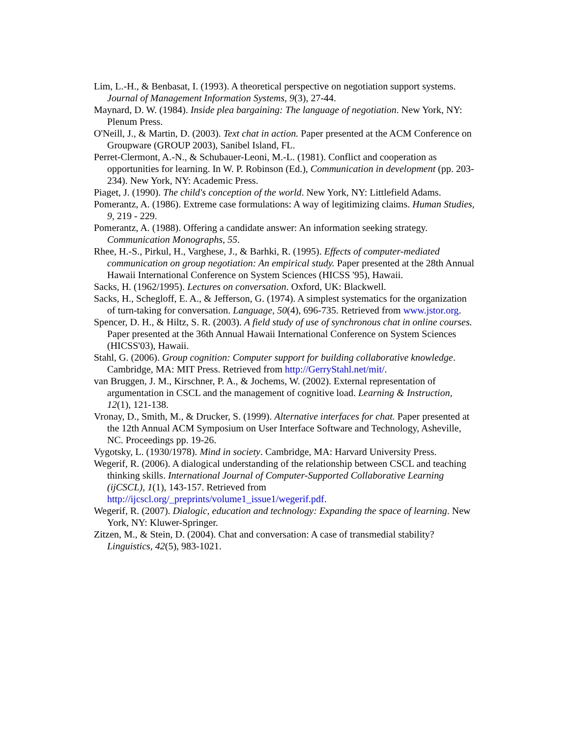Lim, L.-H., & Benbasat, I. (1993). A theoretical perspective on negotiation support systems. Journal of Management Information Systems, 9(3), 27-44.
Maynard, D. W. (1984). Inside plea bargaining: The language of negotiation. New York, NY: Plenum Press.
O'Neill, J., & Martin, D. (2003). Text chat in action. Paper presented at the ACM Conference on Groupware (GROUP 2003), Sanibel Island, FL.
Perret-Clermont, A.-N., & Schubauer-Leoni, M.-L. (1981). Conflict and cooperation as opportunities for learning. In W. P. Robinson (Ed.), Communication in development (pp. 203-234). New York, NY: Academic Press.
Piaget, J. (1990). The child's conception of the world. New York, NY: Littlefield Adams.
Pomerantz, A. (1986). Extreme case formulations: A way of legitimizing claims. Human Studies, 9, 219 - 229.
Pomerantz, A. (1988). Offering a candidate answer: An information seeking strategy. Communication Monographs, 55.
Rhee, H.-S., Pirkul, H., Varghese, J., & Barhki, R. (1995). Effects of computer-mediated communication on group negotiation: An empirical study. Paper presented at the 28th Annual Hawaii International Conference on System Sciences (HICSS '95), Hawaii.
Sacks, H. (1962/1995). Lectures on conversation. Oxford, UK: Blackwell.
Sacks, H., Schegloff, E. A., & Jefferson, G. (1974). A simplest systematics for the organization of turn-taking for conversation. Language, 50(4), 696-735. Retrieved from www.jstor.org.
Spencer, D. H., & Hiltz, S. R. (2003). A field study of use of synchronous chat in online courses. Paper presented at the 36th Annual Hawaii International Conference on System Sciences (HICSS'03), Hawaii.
Stahl, G. (2006). Group cognition: Computer support for building collaborative knowledge. Cambridge, MA: MIT Press. Retrieved from http://GerryStahl.net/mit/.
van Bruggen, J. M., Kirschner, P. A., & Jochems, W. (2002). External representation of argumentation in CSCL and the management of cognitive load. Learning & Instruction, 12(1), 121-138.
Vronay, D., Smith, M., & Drucker, S. (1999). Alternative interfaces for chat. Paper presented at the 12th Annual ACM Symposium on User Interface Software and Technology, Asheville, NC. Proceedings pp. 19-26.
Vygotsky, L. (1930/1978). Mind in society. Cambridge, MA: Harvard University Press.
Wegerif, R. (2006). A dialogical understanding of the relationship between CSCL and teaching thinking skills. International Journal of Computer-Supported Collaborative Learning (ijCSCL), 1(1), 143-157. Retrieved from http://ijcscl.org/_preprints/volume1_issue1/wegerif.pdf.
Wegerif, R. (2007). Dialogic, education and technology: Expanding the space of learning. New York, NY: Kluwer-Springer.
Zitzen, M., & Stein, D. (2004). Chat and conversation: A case of transmedial stability? Linguistics, 42(5), 983-1021.